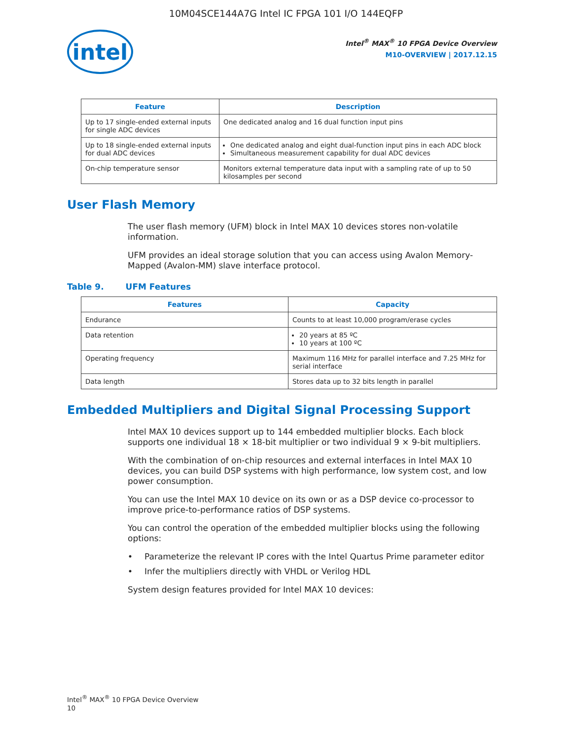10M04SCE144A7G Intel IC FPGA 101 I/O 144EQFP
intel
Intel<sup>®</sup> MAX<sup>®</sup> 10 FPGA Device Overview
M10-OVERVIEW | 2017.12.15
| Feature | Description |
| --- | --- |
| Up to 17 single-ended external inputs for single ADC devices | One dedicated analog and 16 dual function input pins |
| Up to 18 single-ended external inputs for dual ADC devices | One dedicated analog and eight dual-function input pins in each ADC block Simultaneous measurement capability for dual ADC devices |
| On-chip temperature sensor | Monitors external temperature data input with a sampling rate of up to 50 kilosamples per second |
User Flash Memory
The user flash memory (UFM) block in Intel MAX 10 devices stores non-volatile information.
UFM provides an ideal storage solution that you can access using Avalon Memory-Mapped (Avalon-MM) slave interface protocol.
Table 9. UFM Features
| Features | Capacity |
| --- | --- |
| Endurance | Counts to at least 10,000 program/erase cycles |
| Data retention | 20 years at 85 ºC 10 years at 100 ºC |
| Operating frequency | Maximum 116 MHz for parallel interface and 7.25 MHz for serial interface |
| Data length | Stores data up to 32 bits length in parallel |
Embedded Multipliers and Digital Signal Processing Support
Intel MAX 10 devices support up to 144 embedded multiplier blocks. Each block supports one individual 18 × 18-bit multiplier or two individual 9 × 9-bit multipliers.
With the combination of on-chip resources and external interfaces in Intel MAX 10 devices, you can build DSP systems with high performance, low system cost, and low power consumption.
You can use the Intel MAX 10 device on its own or as a DSP device co-processor to improve price-to-performance ratios of DSP systems.
You can control the operation of the embedded multiplier blocks using the following options:
• Parameterize the relevant IP cores with the Intel Quartus Prime parameter editor
• Infer the multipliers directly with VHDL or Verilog HDL
System design features provided for Intel MAX 10 devices:
Intel<sup>®</sup> MAX<sup>®</sup> 10 FPGA Device Overview
10